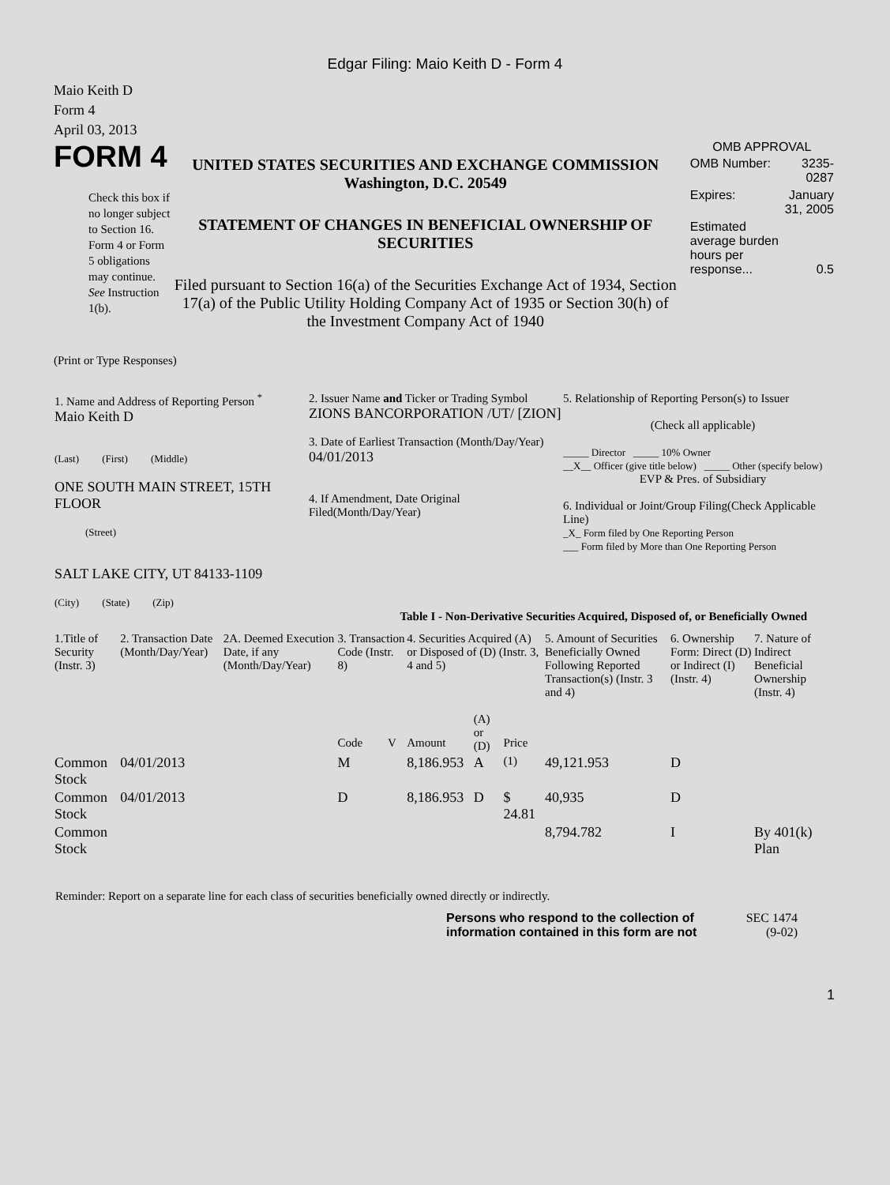Edgar Filing: Maio Keith D - Form 4
Maio Keith D
Form 4
April 03, 2013
FORM 4
Check this box if no longer subject to Section 16. Form 4 or Form 5 obligations may continue. See Instruction 1(b).
UNITED STATES SECURITIES AND EXCHANGE COMMISSION
Washington, D.C. 20549
STATEMENT OF CHANGES IN BENEFICIAL OWNERSHIP OF SECURITIES
Filed pursuant to Section 16(a) of the Securities Exchange Act of 1934, Section 17(a) of the Public Utility Holding Company Act of 1935 or Section 30(h) of the Investment Company Act of 1940
OMB APPROVAL
| OMB Number: | 3235-0287 |
| Expires: | January 31, 2005 |
| Estimated average burden hours per response... | 0.5 |
(Print or Type Responses)
| 1. Name and Address of Reporting Person <sup>*</sup> Maio Keith D (Last) (First) (Middle) ONE SOUTH MAIN STREET, 15TH FLOOR (Street) SALT LAKE CITY, UT 84133-1109 (City) (State) (Zip) | 2. Issuer Name and Ticker or Trading Symbol ZIONS BANCORPORATION /UT/ [ZION] 3. Date of Earliest Transaction (Month/Day/Year) 04/01/2013 4. If Amendment, Date Original Filed(Month/Day/Year) | 5. Relationship of Reporting Person(s) to Issuer (Check all applicable) _____ Director _____ 10% Owner __X__ Officer (give title below) _____ Other (specify below) EVP & Pres. of Subsidiary 6. Individual or Joint/Group Filing(Check Applicable Line) _X_ Form filed by One Reporting Person ___ Form filed by More than One Reporting Person |
Table I - Non-Derivative Securities Acquired, Disposed of, or Beneficially Owned
| 1.Title of Security (Instr. 3) | 2. Transaction Date (Month/Day/Year) | 2A. Deemed Execution Date, if any (Month/Day/Year) | 3. Transaction Code (Instr. 8) | | 4. Securities Acquired (A) or Disposed of (D) (Instr. 3, 4 and 5) | | | 5. Amount of Securities Beneficially Owned Following Reported Transaction(s) (Instr. 3 and 4) | 6. Ownership Form: Direct (D) or Indirect (I) (Instr. 4) | 7. Nature of Indirect Beneficial Ownership (Instr. 4) |
| --- | --- | --- | --- | --- | --- | --- | --- | --- | --- | --- |
| | | | Code | V | Amount | (A) or (D) | Price | | | |
| Common Stock | 04/01/2013 | | M | | 8,186.953 | A | <sup>(1)</sup> | 49,121.953 | D | |
| Common Stock | 04/01/2013 | | D | | 8,186.953 | D | $ 24.81 | 40,935 | D | |
| Common Stock | | | | | | | | 8,794.782 | I | By 401(k) Plan |
Reminder: Report on a separate line for each class of securities beneficially owned directly or indirectly.
Persons who respond to the collection of information contained in this form are not
SEC 1474 (9-02)
1